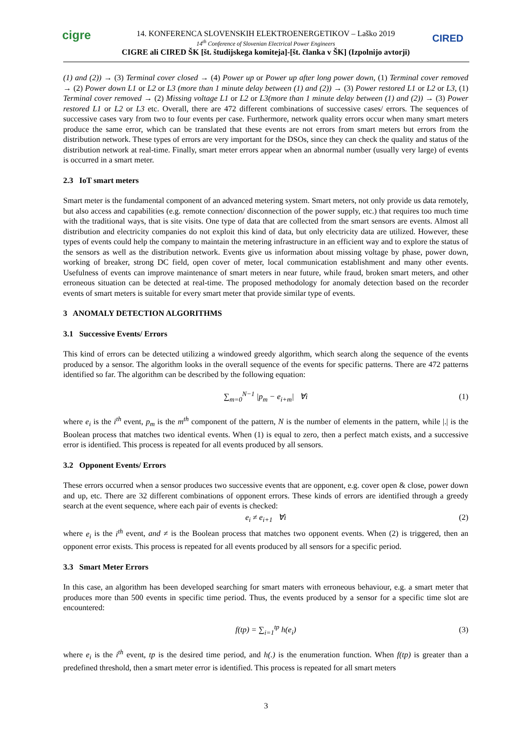cigre CIRED
14. KONFERENCA SLOVENSKIH ELEKTROENERGETIKOV – Laško 2019
14<sup>th</sup> Conference of Slovenian Electrical Power Engineers
CIGRE ali CIRED ŠK [št. študijskega komiteja]-[št. članka v ŠK] (Izpolnijo avtorji)
(1) and (2)) → (3) Terminal cover closed → (4) Power up or Power up after long power down, (1) Terminal cover removed → (2) Power down L1 or L2 or L3 (more than 1 minute delay between (1) and (2)) → (3) Power restored L1 or L2 or L3, (1) Terminal cover removed → (2) Missing voltage L1 or L2 or L3(more than 1 minute delay between (1) and (2)) → (3) Power restored L1 or L2 or L3 etc. Overall, there are 472 different combinations of successive cases/ errors. The sequences of successive cases vary from two to four events per case. Furthermore, network quality errors occur when many smart meters produce the same error, which can be translated that these events are not errors from smart meters but errors from the distribution network. These types of errors are very important for the DSOs, since they can check the quality and status of the distribution network at real-time. Finally, smart meter errors appear when an abnormal number (usually very large) of events is occurred in a smart meter.
2.3 IoT smart meters
Smart meter is the fundamental component of an advanced metering system. Smart meters, not only provide us data remotely, but also access and capabilities (e.g. remote connection/ disconnection of the power supply, etc.) that requires too much time with the traditional ways, that is site visits. One type of data that are collected from the smart sensors are events. Almost all distribution and electricity companies do not exploit this kind of data, but only electricity data are utilized. However, these types of events could help the company to maintain the metering infrastructure in an efficient way and to explore the status of the sensors as well as the distribution network. Events give us information about missing voltage by phase, power down, working of breaker, strong DC field, open cover of meter, local communication establishment and many other events. Usefulness of events can improve maintenance of smart meters in near future, while fraud, broken smart meters, and other erroneous situation can be detected at real-time. The proposed methodology for anomaly detection based on the recorder events of smart meters is suitable for every smart meter that provide similar type of events.
3 ANOMALY DETECTION ALGORITHMS
3.1 Successive Events/ Errors
This kind of errors can be detected utilizing a windowed greedy algorithm, which search along the sequence of the events produced by a sensor. The algorithm looks in the overall sequence of the events for specific patterns. There are 472 patterns identified so far. The algorithm can be described by the following equation:
∑<sub>m=0</sub><sup>N−1</sup> |p<sub>m</sub> − e<sub>i+m</sub>| ∀i (1)
where e<sub>i</sub> is the i<sup>th</sup> event, p<sub>m</sub> is the m<sup>th</sup> component of the pattern, N is the number of elements in the pattern, while |.| is the Boolean process that matches two identical events. When (1) is equal to zero, then a perfect match exists, and a successive error is identified. This process is repeated for all events produced by all sensors.
3.2 Opponent Events/ Errors
These errors occurred when a sensor produces two successive events that are opponent, e.g. cover open & close, power down and up, etc. There are 32 different combinations of opponent errors. These kinds of errors are identified through a greedy search at the event sequence, where each pair of events is checked:
e<sub>i</sub> ≠ e<sub>i+1</sub> ∀i (2)
where e<sub>i</sub> is the i<sup>th</sup> event, and ≠ is the Boolean process that matches two opponent events. When (2) is triggered, then an opponent error exists. This process is repeated for all events produced by all sensors for a specific period.
3.3 Smart Meter Errors
In this case, an algorithm has been developed searching for smart maters with erroneous behaviour, e.g. a smart meter that produces more than 500 events in specific time period. Thus, the events produced by a sensor for a specific time slot are encountered:
f(tp) = ∑<sub>i=1</sub><sup>tp</sup> h(e<sub>i</sub>) (3)
where e<sub>i</sub> is the i<sup>th</sup> event, tp is the desired time period, and h(.) is the enumeration function. When f(tp) is greater than a predefined threshold, then a smart meter error is identified. This process is repeated for all smart meters
3